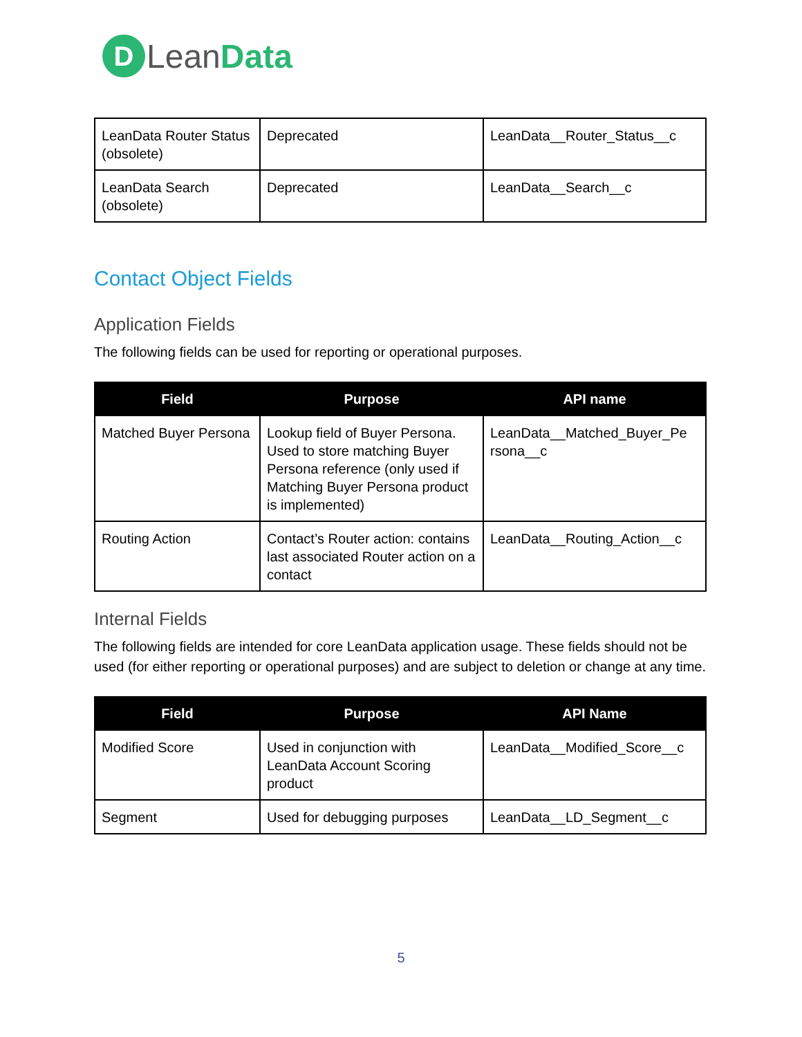D
LeanData
| LeanData Router Status (obsolete) | Deprecated | LeanData__Router_Status__c |
| LeanData Search (obsolete) | Deprecated | LeanData__Search__c |
Contact Object Fields
Application Fields
The following fields can be used for reporting or operational purposes.
| Field | Purpose | API name |
| --- | --- | --- |
| Matched Buyer Persona | Lookup field of Buyer Persona. Used to store matching Buyer Persona reference (only used if Matching Buyer Persona product is implemented) | LeanData__Matched_Buyer_Pe rsona__c |
| Routing Action | Contact’s Router action: contains last associated Router action on a contact | LeanData__Routing_Action__c |
Internal Fields
The following fields are intended for core LeanData application usage. These fields should not be used (for either reporting or operational purposes) and are subject to deletion or change at any time.
| Field | Purpose | API Name |
| --- | --- | --- |
| Modified Score | Used in conjunction with LeanData Account Scoring product | LeanData__Modified_Score__c |
| Segment | Used for debugging purposes | LeanData__LD_Segment__c |
5